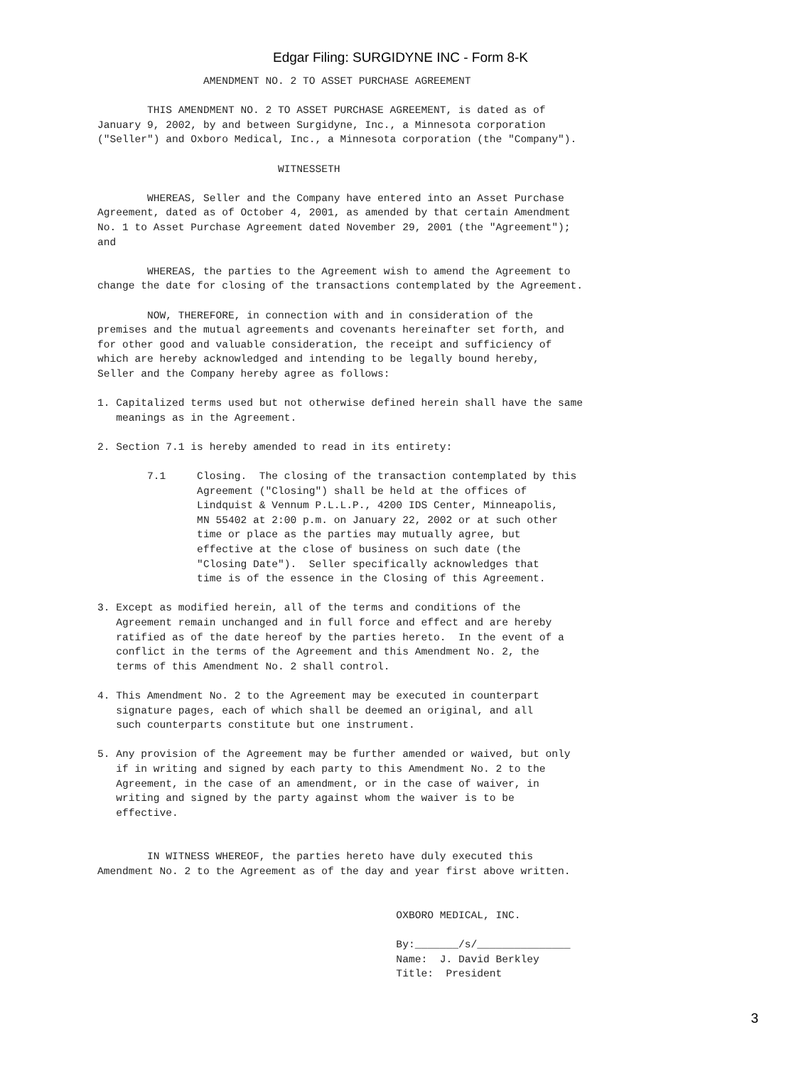Edgar Filing: SURGIDYNE INC - Form 8-K
                 AMENDMENT NO. 2 TO ASSET PURCHASE AGREEMENT

        THIS AMENDMENT NO. 2 TO ASSET PURCHASE AGREEMENT, is dated as of
January 9, 2002, by and between Surgidyne, Inc., a Minnesota corporation
("Seller") and Oxboro Medical, Inc., a Minnesota corporation (the "Company").

                             WITNESSETH

        WHEREAS, Seller and the Company have entered into an Asset Purchase
Agreement, dated as of October 4, 2001, as amended by that certain Amendment
No. 1 to Asset Purchase Agreement dated November 29, 2001 (the "Agreement");
and

        WHEREAS, the parties to the Agreement wish to amend the Agreement to
change the date for closing of the transactions contemplated by the Agreement.

        NOW, THEREFORE, in connection with and in consideration of the
premises and the mutual agreements and covenants hereinafter set forth, and
for other good and valuable consideration, the receipt and sufficiency of
which are hereby acknowledged and intending to be legally bound hereby,
Seller and the Company hereby agree as follows:

1. Capitalized terms used but not otherwise defined herein shall have the same
   meanings as in the Agreement.

2. Section 7.1 is hereby amended to read in its entirety:

        7.1     Closing.  The closing of the transaction contemplated by this
                Agreement ("Closing") shall be held at the offices of
                Lindquist & Vennum P.L.L.P., 4200 IDS Center, Minneapolis,
                MN 55402 at 2:00 p.m. on January 22, 2002 or at such other
                time or place as the parties may mutually agree, but
                effective at the close of business on such date (the
                "Closing Date").  Seller specifically acknowledges that
                time is of the essence in the Closing of this Agreement.

3. Except as modified herein, all of the terms and conditions of the
   Agreement remain unchanged and in full force and effect and are hereby
   ratified as of the date hereof by the parties hereto.  In the event of a
   conflict in the terms of the Agreement and this Amendment No. 2, the
   terms of this Amendment No. 2 shall control.

4. This Amendment No. 2 to the Agreement may be executed in counterpart
   signature pages, each of which shall be deemed an original, and all
   such counterparts constitute but one instrument.

5. Any provision of the Agreement may be further amended or waived, but only
   if in writing and signed by each party to this Amendment No. 2 to the
   Agreement, in the case of an amendment, or in the case of waiver, in
   writing and signed by the party against whom the waiver is to be
   effective.


        IN WITNESS WHEREOF, the parties hereto have duly executed this
Amendment No. 2 to the Agreement as of the day and year first above written.


                                                OXBORO MEDICAL, INC.

                                                By:_______/s/_______________
                                                Name:  J. David Berkley
                                                Title:  President
3